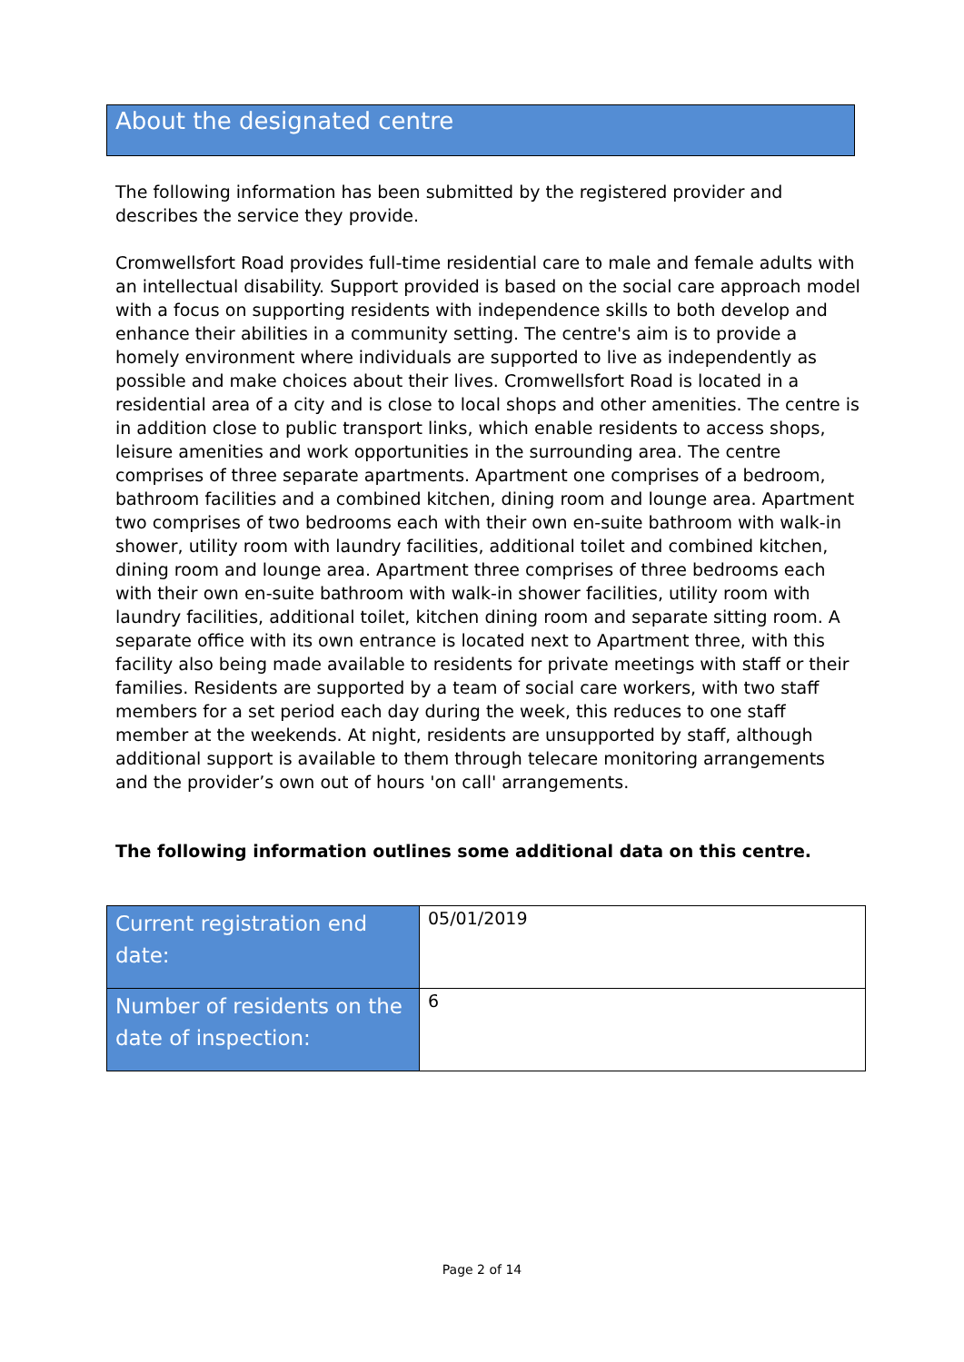About the designated centre
The following information has been submitted by the registered provider and describes the service they provide.
Cromwellsfort Road provides full-time residential care to male and female adults with an intellectual disability. Support provided is based on the social care approach model with a focus on supporting residents with independence skills to both develop and enhance their abilities in a community setting. The centre's aim is to provide a homely environment where individuals are supported to live as independently as possible and make choices about their lives. Cromwellsfort Road is located in a residential area of a city and is close to local shops and other amenities. The centre is in addition close to public transport links, which enable residents to access shops, leisure amenities and work opportunities in the surrounding area. The centre comprises of three separate apartments. Apartment one comprises of a bedroom, bathroom facilities and a combined kitchen, dining room and lounge area. Apartment two comprises of two bedrooms each with their own en-suite bathroom with walk-in shower, utility room with laundry facilities, additional toilet and combined kitchen, dining room and lounge area. Apartment three comprises of three bedrooms each with their own en-suite bathroom with walk-in shower facilities, utility room with laundry facilities, additional toilet, kitchen dining room and separate sitting room. A separate office with its own entrance is located next to Apartment three, with this facility also being made available to residents for private meetings with staff or their families. Residents are supported by a team of social care workers, with two staff members for a set period each day during the week, this reduces to one staff member at the weekends. At night, residents are unsupported by staff, although additional support is available to them through telecare monitoring arrangements and the provider’s own out of hours 'on call' arrangements.
The following information outlines some additional data on this centre.
| Current registration end date: | 05/01/2019 |
| Number of residents on the date of inspection: | 6 |
Page 2 of 14